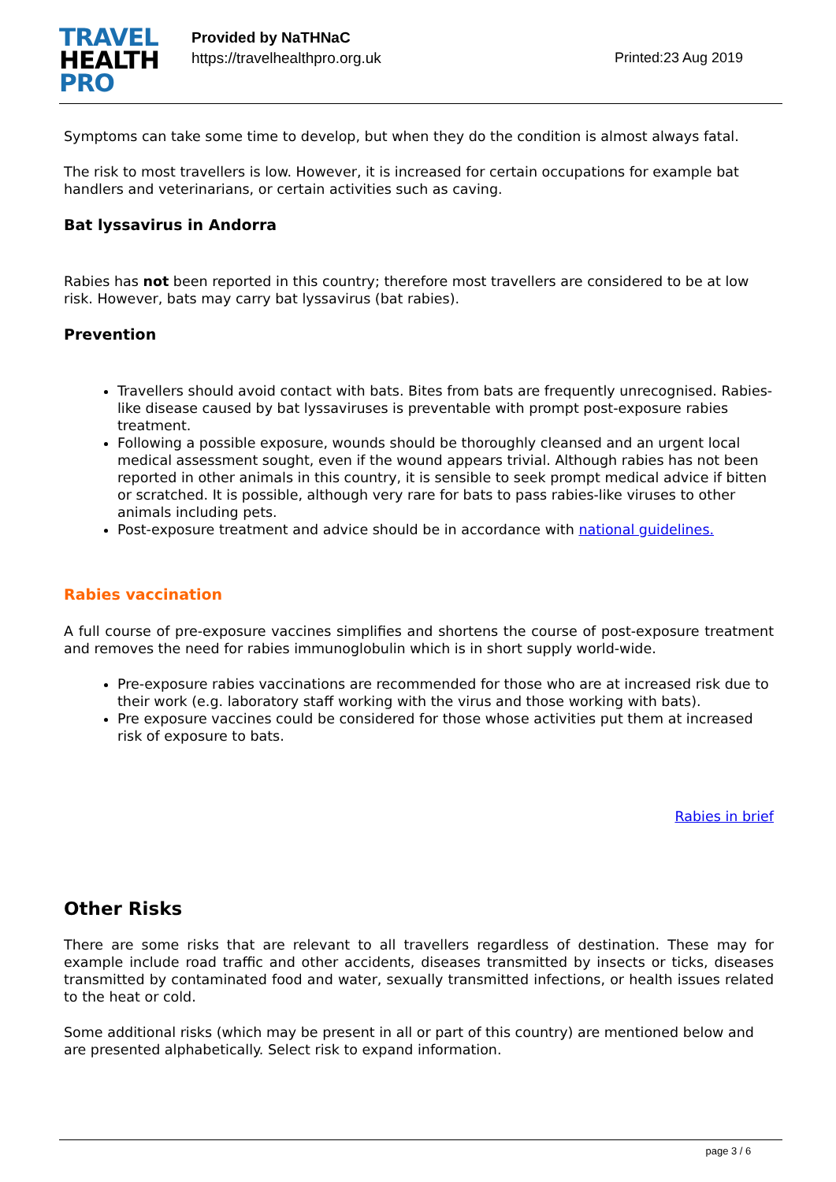TRAVEL
HEALTH
PRO
Provided by NaTHNaC
https://travelhealthpro.org.uk
Printed:23 Aug 2019
Symptoms can take some time to develop, but when they do the condition is almost always fatal.
The risk to most travellers is low. However, it is increased for certain occupations for example bat handlers and veterinarians, or certain activities such as caving.
Bat lyssavirus in Andorra
Rabies has not been reported in this country; therefore most travellers are considered to be at low risk. However, bats may carry bat lyssavirus (bat rabies).
Prevention
Travellers should avoid contact with bats. Bites from bats are frequently unrecognised. Rabies-like disease caused by bat lyssaviruses is preventable with prompt post-exposure rabies treatment.
Following a possible exposure, wounds should be thoroughly cleansed and an urgent local medical assessment sought, even if the wound appears trivial. Although rabies has not been reported in other animals in this country, it is sensible to seek prompt medical advice if bitten or scratched. It is possible, although very rare for bats to pass rabies-like viruses to other animals including pets.
Post-exposure treatment and advice should be in accordance with national guidelines.
Rabies vaccination
A full course of pre-exposure vaccines simplifies and shortens the course of post-exposure treatment and removes the need for rabies immunoglobulin which is in short supply world-wide.
Pre-exposure rabies vaccinations are recommended for those who are at increased risk due to their work (e.g. laboratory staff working with the virus and those working with bats).
Pre exposure vaccines could be considered for those whose activities put them at increased risk of exposure to bats.
Rabies in brief
Other Risks
There are some risks that are relevant to all travellers regardless of destination. These may for example include road traffic and other accidents, diseases transmitted by insects or ticks, diseases transmitted by contaminated food and water, sexually transmitted infections, or health issues related to the heat or cold.
Some additional risks (which may be present in all or part of this country) are mentioned below and are presented alphabetically. Select risk to expand information.
page 3 / 6